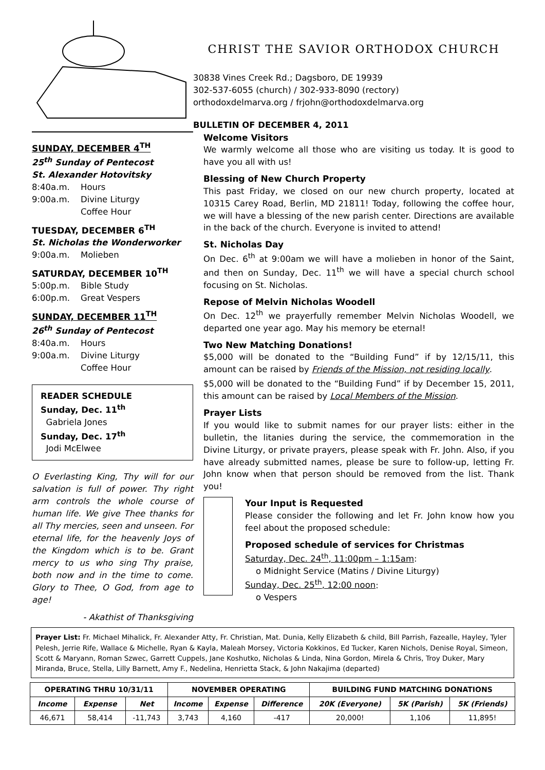CHRIST THE SAVIOR ORTHODOX CHURCH
30838 Vines Creek Rd.; Dagsboro, DE 19939
302-537-6055 (church) / 302-933-8090 (rectory)
orthodoxdelmarva.org / frjohn@orthodoxdelmarva.org
BULLETIN OF DECEMBER 4, 2011
SUNDAY, DECEMBER 4<sup>TH</sup>
25<sup>th</sup> Sunday of Pentecost
St. Alexander Hotovitsky
8:40a.m. Hours
9:00a.m. Divine Liturgy
Coffee Hour
TUESDAY, DECEMBER 6<sup>TH</sup>
St. Nicholas the Wonderworker
9:00a.m. Molieben
SATURDAY, DECEMBER 10<sup>TH</sup>
5:00p.m. Bible Study
6:00p.m. Great Vespers
SUNDAY, DECEMBER 11<sup>TH</sup>
26<sup>th</sup> Sunday of Pentecost
8:40a.m. Hours
9:00a.m. Divine Liturgy
Coffee Hour
READER SCHEDULE
Sunday, Dec. 11<sup>th</sup>
Gabriela Jones
Sunday, Dec. 17<sup>th</sup>
Jodi McElwee
O Everlasting King, Thy will for our salvation is full of power. Thy right arm controls the whole course of human life. We give Thee thanks for all Thy mercies, seen and unseen. For eternal life, for the heavenly Joys of the Kingdom which is to be. Grant mercy to us who sing Thy praise, both now and in the time to come. Glory to Thee, O God, from age to age!
- Akathist of Thanksgiving
Welcome Visitors
We warmly welcome all those who are visiting us today. It is good to have you all with us!
Blessing of New Church Property
This past Friday, we closed on our new church property, located at 10315 Carey Road, Berlin, MD 21811! Today, following the coffee hour, we will have a blessing of the new parish center. Directions are available in the back of the church. Everyone is invited to attend!
St. Nicholas Day
On Dec. 6<sup>th</sup> at 9:00am we will have a molieben in honor of the Saint, and then on Sunday, Dec. 11<sup>th</sup> we will have a special church school focusing on St. Nicholas.
Repose of Melvin Nicholas Woodell
On Dec. 12<sup>th</sup> we prayerfully remember Melvin Nicholas Woodell, we departed one year ago. May his memory be eternal!
Two New Matching Donations!
$5,000 will be donated to the “Building Fund” if by 12/15/11, this amount can be raised by Friends of the Mission, not residing locally.
$5,000 will be donated to the “Building Fund” if by December 15, 2011, this amount can be raised by Local Members of the Mission.
Prayer Lists
If you would like to submit names for our prayer lists: either in the bulletin, the litanies during the service, the commemoration in the Divine Liturgy, or private prayers, please speak with Fr. John. Also, if you have already submitted names, please be sure to follow-up, letting Fr. John know when that person should be removed from the list. Thank you!
Your Input is Requested
Please consider the following and let Fr. John know how you feel about the proposed schedule:
Proposed schedule of services for Christmas
Saturday, Dec. 24<sup>th</sup>, 11:00pm – 1:15am:
o Midnight Service (Matins / Divine Liturgy)
Sunday, Dec. 25<sup>th</sup>, 12:00 noon:
o Vespers
Prayer List: Fr. Michael Mihalick, Fr. Alexander Atty, Fr. Christian, Mat. Dunia, Kelly Elizabeth & child, Bill Parrish, Fazealle, Hayley, Tyler Pelesh, Jerrie Rife, Wallace & Michelle, Ryan & Kayla, Maleah Morsey, Victoria Kokkinos, Ed Tucker, Karen Nichols, Denise Royal, Simeon, Scott & Maryann, Roman Szwec, Garrett Cuppels, Jane Koshutko, Nicholas & Linda, Nina Gordon, Mirela & Chris, Troy Duker, Mary Miranda, Bruce, Stella, Lilly Barnett, Amy F., Nedelina, Henrietta Stack, & John Nakajima (departed)
| OPERATING THRU 10/31/11 | | | NOVEMBER OPERATING | | | BUILDING FUND MATCHING DONATIONS | | |
| --- | --- | --- | --- | --- | --- | --- | --- | --- |
| Income | Expense | Net | Income | Expense | Difference | 20K (Everyone) | 5K (Parish) | 5K (Friends) |
| 46,671 | 58,414 | -11,743 | 3,743 | 4,160 | -417 | 20,000! | 1,106 | 11,895! |